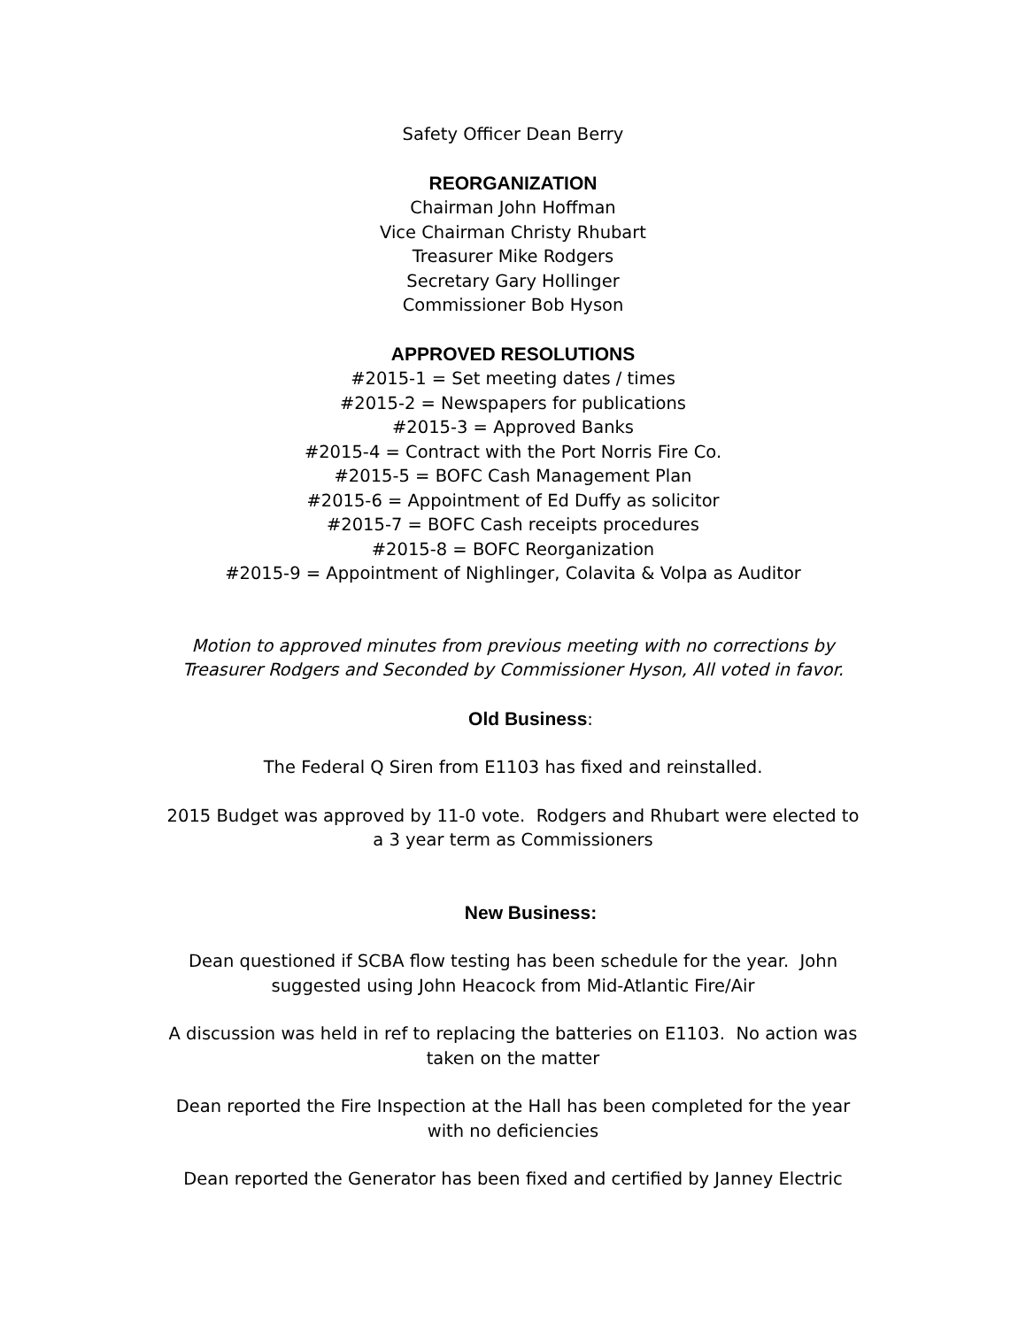Safety Officer Dean Berry
REORGANIZATION
Chairman John Hoffman
Vice Chairman Christy Rhubart
Treasurer Mike Rodgers
Secretary Gary Hollinger
Commissioner Bob Hyson
APPROVED RESOLUTIONS
#2015-1 = Set meeting dates / times
#2015-2 = Newspapers for publications
#2015-3 = Approved Banks
#2015-4 = Contract with the Port Norris Fire Co.
#2015-5 = BOFC Cash Management Plan
#2015-6 = Appointment of Ed Duffy as solicitor
#2015-7 = BOFC Cash receipts procedures
#2015-8 = BOFC Reorganization
#2015-9 = Appointment of Nighlinger, Colavita & Volpa as Auditor
Motion to approved minutes from previous meeting with no corrections by
Treasurer Rodgers and Seconded by Commissioner Hyson, All voted in favor.
Old Business:
The Federal Q Siren from E1103 has fixed and reinstalled.
2015 Budget was approved by 11-0 vote. Rodgers and Rhubart were elected to
a 3 year term as Commissioners
New Business:
Dean questioned if SCBA flow testing has been schedule for the year. John
suggested using John Heacock from Mid-Atlantic Fire/Air
A discussion was held in ref to replacing the batteries on E1103. No action was
taken on the matter
Dean reported the Fire Inspection at the Hall has been completed for the year
with no deficiencies
Dean reported the Generator has been fixed and certified by Janney Electric